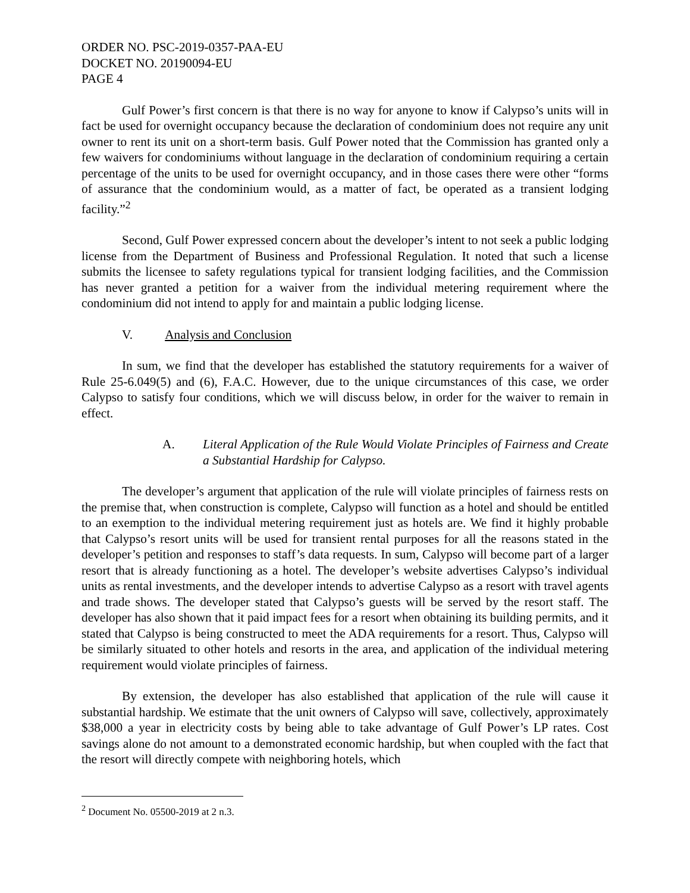ORDER NO. PSC-2019-0357-PAA-EU
DOCKET NO. 20190094-EU
PAGE 4
Gulf Power’s first concern is that there is no way for anyone to know if Calypso’s units will in fact be used for overnight occupancy because the declaration of condominium does not require any unit owner to rent its unit on a short-term basis. Gulf Power noted that the Commission has granted only a few waivers for condominiums without language in the declaration of condominium requiring a certain percentage of the units to be used for overnight occupancy, and in those cases there were other “forms of assurance that the condominium would, as a matter of fact, be operated as a transient lodging facility.”<sup>2</sup>
Second, Gulf Power expressed concern about the developer’s intent to not seek a public lodging license from the Department of Business and Professional Regulation. It noted that such a license submits the licensee to safety regulations typical for transient lodging facilities, and the Commission has never granted a petition for a waiver from the individual metering requirement where the condominium did not intend to apply for and maintain a public lodging license.
V. Analysis and Conclusion
In sum, we find that the developer has established the statutory requirements for a waiver of Rule 25-6.049(5) and (6), F.A.C. However, due to the unique circumstances of this case, we order Calypso to satisfy four conditions, which we will discuss below, in order for the waiver to remain in effect.
A. Literal Application of the Rule Would Violate Principles of Fairness and Create a Substantial Hardship for Calypso.
The developer’s argument that application of the rule will violate principles of fairness rests on the premise that, when construction is complete, Calypso will function as a hotel and should be entitled to an exemption to the individual metering requirement just as hotels are. We find it highly probable that Calypso’s resort units will be used for transient rental purposes for all the reasons stated in the developer’s petition and responses to staff’s data requests. In sum, Calypso will become part of a larger resort that is already functioning as a hotel. The developer’s website advertises Calypso’s individual units as rental investments, and the developer intends to advertise Calypso as a resort with travel agents and trade shows. The developer stated that Calypso’s guests will be served by the resort staff. The developer has also shown that it paid impact fees for a resort when obtaining its building permits, and it stated that Calypso is being constructed to meet the ADA requirements for a resort. Thus, Calypso will be similarly situated to other hotels and resorts in the area, and application of the individual metering requirement would violate principles of fairness.
By extension, the developer has also established that application of the rule will cause it substantial hardship. We estimate that the unit owners of Calypso will save, collectively, approximately $38,000 a year in electricity costs by being able to take advantage of Gulf Power’s LP rates. Cost savings alone do not amount to a demonstrated economic hardship, but when coupled with the fact that the resort will directly compete with neighboring hotels, which
<sup>2</sup> Document No. 05500-2019 at 2 n.3.